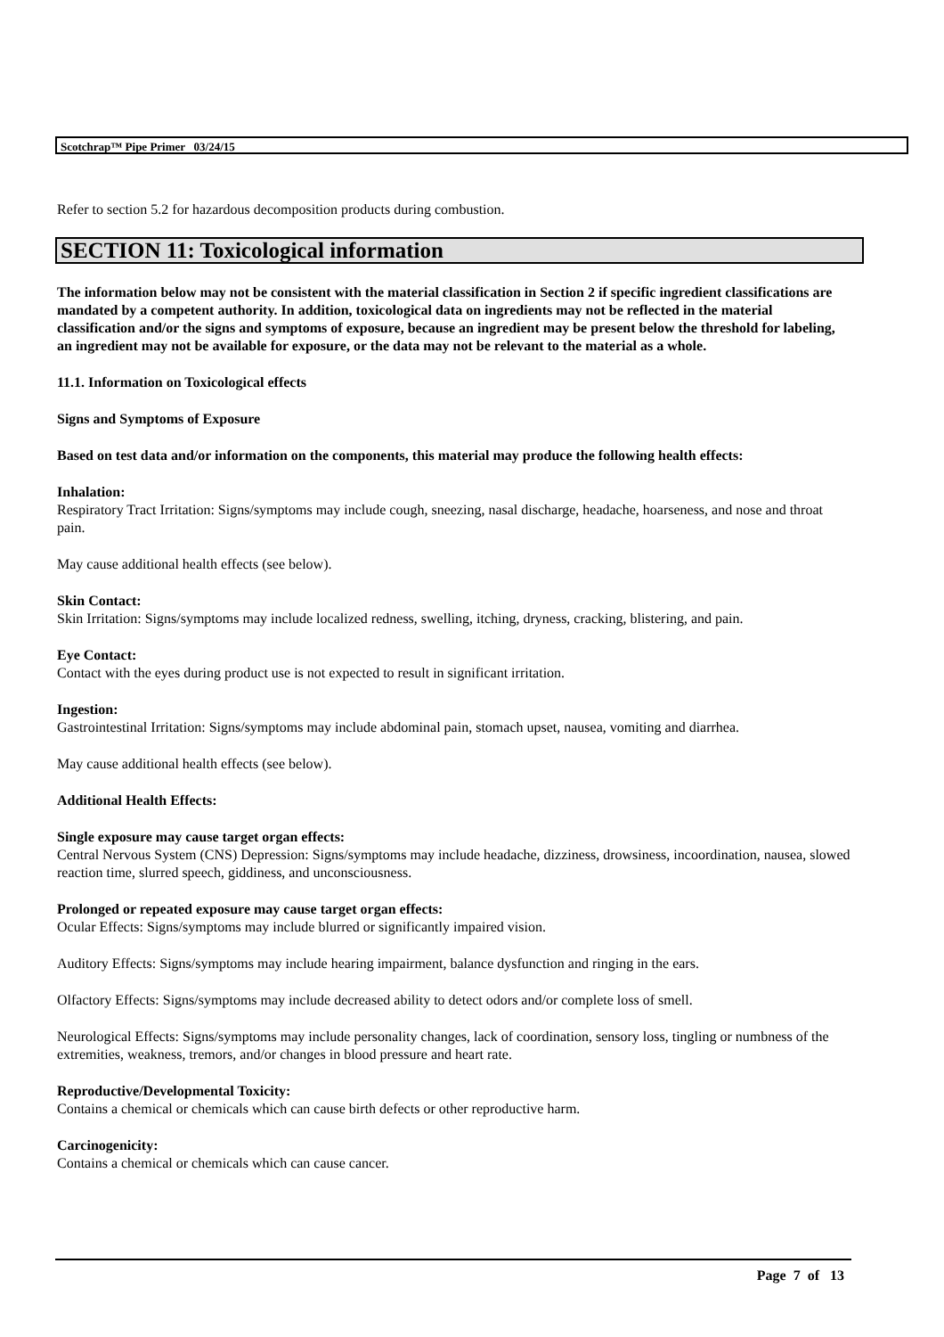Scotchrap™ Pipe Primer 03/24/15
Refer to section 5.2 for hazardous decomposition products during combustion.
SECTION 11: Toxicological information
The information below may not be consistent with the material classification in Section 2 if specific ingredient classifications are mandated by a competent authority. In addition, toxicological data on ingredients may not be reflected in the material classification and/or the signs and symptoms of exposure, because an ingredient may be present below the threshold for labeling, an ingredient may not be available for exposure, or the data may not be relevant to the material as a whole.
11.1. Information on Toxicological effects
Signs and Symptoms of Exposure
Based on test data and/or information on the components, this material may produce the following health effects:
Inhalation:
Respiratory Tract Irritation: Signs/symptoms may include cough, sneezing, nasal discharge, headache, hoarseness, and nose and throat pain.
May cause additional health effects (see below).
Skin Contact:
Skin Irritation: Signs/symptoms may include localized redness, swelling, itching, dryness, cracking, blistering, and pain.
Eye Contact:
Contact with the eyes during product use is not expected to result in significant irritation.
Ingestion:
Gastrointestinal Irritation: Signs/symptoms may include abdominal pain, stomach upset, nausea, vomiting and diarrhea.
May cause additional health effects (see below).
Additional Health Effects:
Single exposure may cause target organ effects:
Central Nervous System (CNS) Depression: Signs/symptoms may include headache, dizziness, drowsiness, incoordination, nausea, slowed reaction time, slurred speech, giddiness, and unconsciousness.
Prolonged or repeated exposure may cause target organ effects:
Ocular Effects: Signs/symptoms may include blurred or significantly impaired vision.
Auditory Effects: Signs/symptoms may include hearing impairment, balance dysfunction and ringing in the ears.
Olfactory Effects: Signs/symptoms may include decreased ability to detect odors and/or complete loss of smell.
Neurological Effects: Signs/symptoms may include personality changes, lack of coordination, sensory loss, tingling or numbness of the extremities, weakness, tremors, and/or changes in blood pressure and heart rate.
Reproductive/Developmental Toxicity:
Contains a chemical or chemicals which can cause birth defects or other reproductive harm.
Carcinogenicity:
Contains a chemical or chemicals which can cause cancer.
Page 7 of 13